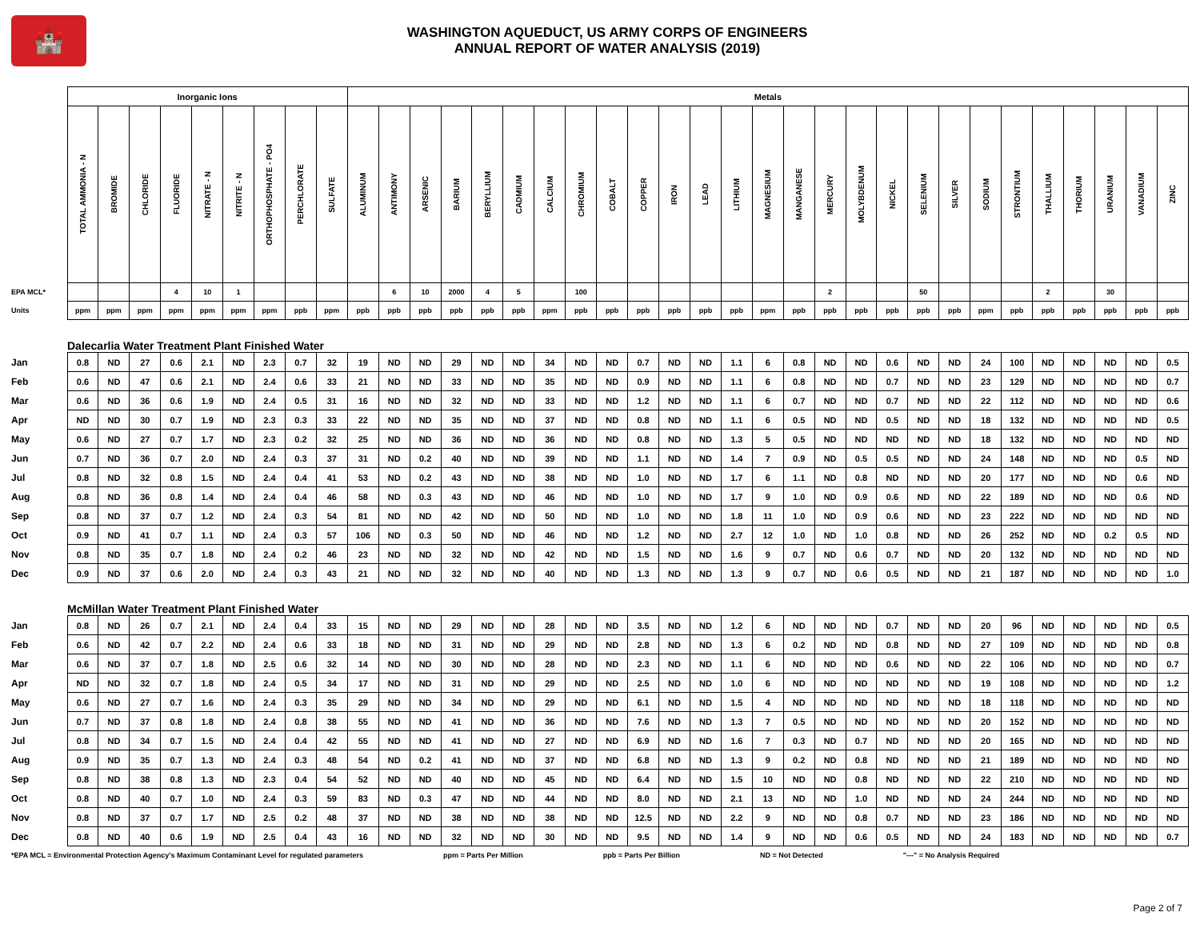🏰
WASHINGTON AQUEDUCT, US ARMY CORPS OF ENGINEERS
ANNUAL REPORT OF WATER ANALYSIS (2019)
| | Inorganic Ions | | | | | | | | | Metals | | | | | | | | | | | | | | | | | | | | | | | | | | |
| | TOTAL AMMONIA - N | BROMIDE | CHLORIDE | FLUORIDE | NITRATE - N | NITRITE - N | ORTHOPHOSPHATE - PO4 | PERCHLORATE | SULFATE | ALUMINUM | ANTIMONY | ARSENIC | BARIUM | BERYLLIUM | CADMIUM | CALCIUM | CHROMIUM | COBALT | COPPER | IRON | LEAD | LITHIUM | MAGNESIUM | MANGANESE | MERCURY | MOLYBDENUM | NICKEL | SELENIUM | SILVER | SODIUM | STRONTIUM | THALLIUM | THORIUM | URANIUM | VANADIUM | ZINC |
| EPA MCL* | | | | 4 | 10 | 1 | | | | | 6 | 10 | 2000 | 4 | 5 | | 100 | | | | | | | | 2 | | | 50 | | | | 2 | | 30 | | |
| Units | ppm | ppm | ppm | ppm | ppm | ppm | ppm | ppb | ppm | ppb | ppb | ppb | ppb | ppb | ppb | ppm | ppb | ppb | ppb | ppb | ppb | ppb | ppm | ppb | ppb | ppb | ppb | ppb | ppb | ppm | ppb | ppb | ppb | ppb | ppb | ppb |
| | Dalecarlia Water Treatment Plant Finished Water | | | | | | | | | | | | | | | | | | | | | | | | | | | | | | | | | | | |
| Jan | 0.8 | ND | 27 | 0.6 | 2.1 | ND | 2.3 | 0.7 | 32 | 19 | ND | ND | 29 | ND | ND | 34 | ND | ND | 0.7 | ND | ND | 1.1 | 6 | 0.8 | ND | ND | 0.6 | ND | ND | 24 | 100 | ND | ND | ND | ND | 0.5 |
| Feb | 0.6 | ND | 47 | 0.6 | 2.1 | ND | 2.4 | 0.6 | 33 | 21 | ND | ND | 33 | ND | ND | 35 | ND | ND | 0.9 | ND | ND | 1.1 | 6 | 0.8 | ND | ND | 0.7 | ND | ND | 23 | 129 | ND | ND | ND | ND | 0.7 |
| Mar | 0.6 | ND | 36 | 0.6 | 1.9 | ND | 2.4 | 0.5 | 31 | 16 | ND | ND | 32 | ND | ND | 33 | ND | ND | 1.2 | ND | ND | 1.1 | 6 | 0.7 | ND | ND | 0.7 | ND | ND | 22 | 112 | ND | ND | ND | ND | 0.6 |
| Apr | ND | ND | 30 | 0.7 | 1.9 | ND | 2.3 | 0.3 | 33 | 22 | ND | ND | 35 | ND | ND | 37 | ND | ND | 0.8 | ND | ND | 1.1 | 6 | 0.5 | ND | ND | 0.5 | ND | ND | 18 | 132 | ND | ND | ND | ND | 0.5 |
| May | 0.6 | ND | 27 | 0.7 | 1.7 | ND | 2.3 | 0.2 | 32 | 25 | ND | ND | 36 | ND | ND | 36 | ND | ND | 0.8 | ND | ND | 1.3 | 5 | 0.5 | ND | ND | ND | ND | ND | 18 | 132 | ND | ND | ND | ND | ND |
| Jun | 0.7 | ND | 36 | 0.7 | 2.0 | ND | 2.4 | 0.3 | 37 | 31 | ND | 0.2 | 40 | ND | ND | 39 | ND | ND | 1.1 | ND | ND | 1.4 | 7 | 0.9 | ND | 0.5 | 0.5 | ND | ND | 24 | 148 | ND | ND | ND | 0.5 | ND |
| Jul | 0.8 | ND | 32 | 0.8 | 1.5 | ND | 2.4 | 0.4 | 41 | 53 | ND | 0.2 | 43 | ND | ND | 38 | ND | ND | 1.0 | ND | ND | 1.7 | 6 | 1.1 | ND | 0.8 | ND | ND | ND | 20 | 177 | ND | ND | ND | 0.6 | ND |
| Aug | 0.8 | ND | 36 | 0.8 | 1.4 | ND | 2.4 | 0.4 | 46 | 58 | ND | 0.3 | 43 | ND | ND | 46 | ND | ND | 1.0 | ND | ND | 1.7 | 9 | 1.0 | ND | 0.9 | 0.6 | ND | ND | 22 | 189 | ND | ND | ND | 0.6 | ND |
| Sep | 0.8 | ND | 37 | 0.7 | 1.2 | ND | 2.4 | 0.3 | 54 | 81 | ND | ND | 42 | ND | ND | 50 | ND | ND | 1.0 | ND | ND | 1.8 | 11 | 1.0 | ND | 0.9 | 0.6 | ND | ND | 23 | 222 | ND | ND | ND | ND | ND |
| Oct | 0.9 | ND | 41 | 0.7 | 1.1 | ND | 2.4 | 0.3 | 57 | 106 | ND | 0.3 | 50 | ND | ND | 46 | ND | ND | 1.2 | ND | ND | 2.7 | 12 | 1.0 | ND | 1.0 | 0.8 | ND | ND | 26 | 252 | ND | ND | 0.2 | 0.5 | ND |
| Nov | 0.8 | ND | 35 | 0.7 | 1.8 | ND | 2.4 | 0.2 | 46 | 23 | ND | ND | 32 | ND | ND | 42 | ND | ND | 1.5 | ND | ND | 1.6 | 9 | 0.7 | ND | 0.6 | 0.7 | ND | ND | 20 | 132 | ND | ND | ND | ND | ND |
| Dec | 0.9 | ND | 37 | 0.6 | 2.0 | ND | 2.4 | 0.3 | 43 | 21 | ND | ND | 32 | ND | ND | 40 | ND | ND | 1.3 | ND | ND | 1.3 | 9 | 0.7 | ND | 0.6 | 0.5 | ND | ND | 21 | 187 | ND | ND | ND | ND | 1.0 |
| | McMillan Water Treatment Plant Finished Water | | | | | | | | | | | | | | | | | | | | | | | | | | | | | | | | | | | |
| Jan | 0.8 | ND | 26 | 0.7 | 2.1 | ND | 2.4 | 0.4 | 33 | 15 | ND | ND | 29 | ND | ND | 28 | ND | ND | 3.5 | ND | ND | 1.2 | 6 | ND | ND | ND | 0.7 | ND | ND | 20 | 96 | ND | ND | ND | ND | 0.5 |
| Feb | 0.6 | ND | 42 | 0.7 | 2.2 | ND | 2.4 | 0.6 | 33 | 18 | ND | ND | 31 | ND | ND | 29 | ND | ND | 2.8 | ND | ND | 1.3 | 6 | 0.2 | ND | ND | 0.8 | ND | ND | 27 | 109 | ND | ND | ND | ND | 0.8 |
| Mar | 0.6 | ND | 37 | 0.7 | 1.8 | ND | 2.5 | 0.6 | 32 | 14 | ND | ND | 30 | ND | ND | 28 | ND | ND | 2.3 | ND | ND | 1.1 | 6 | ND | ND | ND | 0.6 | ND | ND | 22 | 106 | ND | ND | ND | ND | 0.7 |
| Apr | ND | ND | 32 | 0.7 | 1.8 | ND | 2.4 | 0.5 | 34 | 17 | ND | ND | 31 | ND | ND | 29 | ND | ND | 2.5 | ND | ND | 1.0 | 6 | ND | ND | ND | ND | ND | ND | 19 | 108 | ND | ND | ND | ND | 1.2 |
| May | 0.6 | ND | 27 | 0.7 | 1.6 | ND | 2.4 | 0.3 | 35 | 29 | ND | ND | 34 | ND | ND | 29 | ND | ND | 6.1 | ND | ND | 1.5 | 4 | ND | ND | ND | ND | ND | ND | 18 | 118 | ND | ND | ND | ND | ND |
| Jun | 0.7 | ND | 37 | 0.8 | 1.8 | ND | 2.4 | 0.8 | 38 | 55 | ND | ND | 41 | ND | ND | 36 | ND | ND | 7.6 | ND | ND | 1.3 | 7 | 0.5 | ND | ND | ND | ND | ND | 20 | 152 | ND | ND | ND | ND | ND |
| Jul | 0.8 | ND | 34 | 0.7 | 1.5 | ND | 2.4 | 0.4 | 42 | 55 | ND | ND | 41 | ND | ND | 27 | ND | ND | 6.9 | ND | ND | 1.6 | 7 | 0.3 | ND | 0.7 | ND | ND | ND | 20 | 165 | ND | ND | ND | ND | ND |
| Aug | 0.9 | ND | 35 | 0.7 | 1.3 | ND | 2.4 | 0.3 | 48 | 54 | ND | 0.2 | 41 | ND | ND | 37 | ND | ND | 6.8 | ND | ND | 1.3 | 9 | 0.2 | ND | 0.8 | ND | ND | ND | 21 | 189 | ND | ND | ND | ND | ND |
| Sep | 0.8 | ND | 38 | 0.8 | 1.3 | ND | 2.3 | 0.4 | 54 | 52 | ND | ND | 40 | ND | ND | 45 | ND | ND | 6.4 | ND | ND | 1.5 | 10 | ND | ND | 0.8 | ND | ND | ND | 22 | 210 | ND | ND | ND | ND | ND |
| Oct | 0.8 | ND | 40 | 0.7 | 1.0 | ND | 2.4 | 0.3 | 59 | 83 | ND | 0.3 | 47 | ND | ND | 44 | ND | ND | 8.0 | ND | ND | 2.1 | 13 | ND | ND | 1.0 | ND | ND | ND | 24 | 244 | ND | ND | ND | ND | ND |
| Nov | 0.8 | ND | 37 | 0.7 | 1.7 | ND | 2.5 | 0.2 | 48 | 37 | ND | ND | 38 | ND | ND | 38 | ND | ND | 12.5 | ND | ND | 2.2 | 9 | ND | ND | 0.8 | 0.7 | ND | ND | 23 | 186 | ND | ND | ND | ND | ND |
| Dec | 0.8 | ND | 40 | 0.6 | 1.9 | ND | 2.5 | 0.4 | 43 | 16 | ND | ND | 32 | ND | ND | 30 | ND | ND | 9.5 | ND | ND | 1.4 | 9 | ND | ND | 0.6 | 0.5 | ND | ND | 24 | 183 | ND | ND | ND | ND | 0.7 |
*EPA MCL = Environmental Protection Agency's Maximum Contaminant Level for regulated parameters ppm = Parts Per Million ppb = Parts Per Billion ND = Not Detected "---" = No Analysis Required
Page 2 of 7